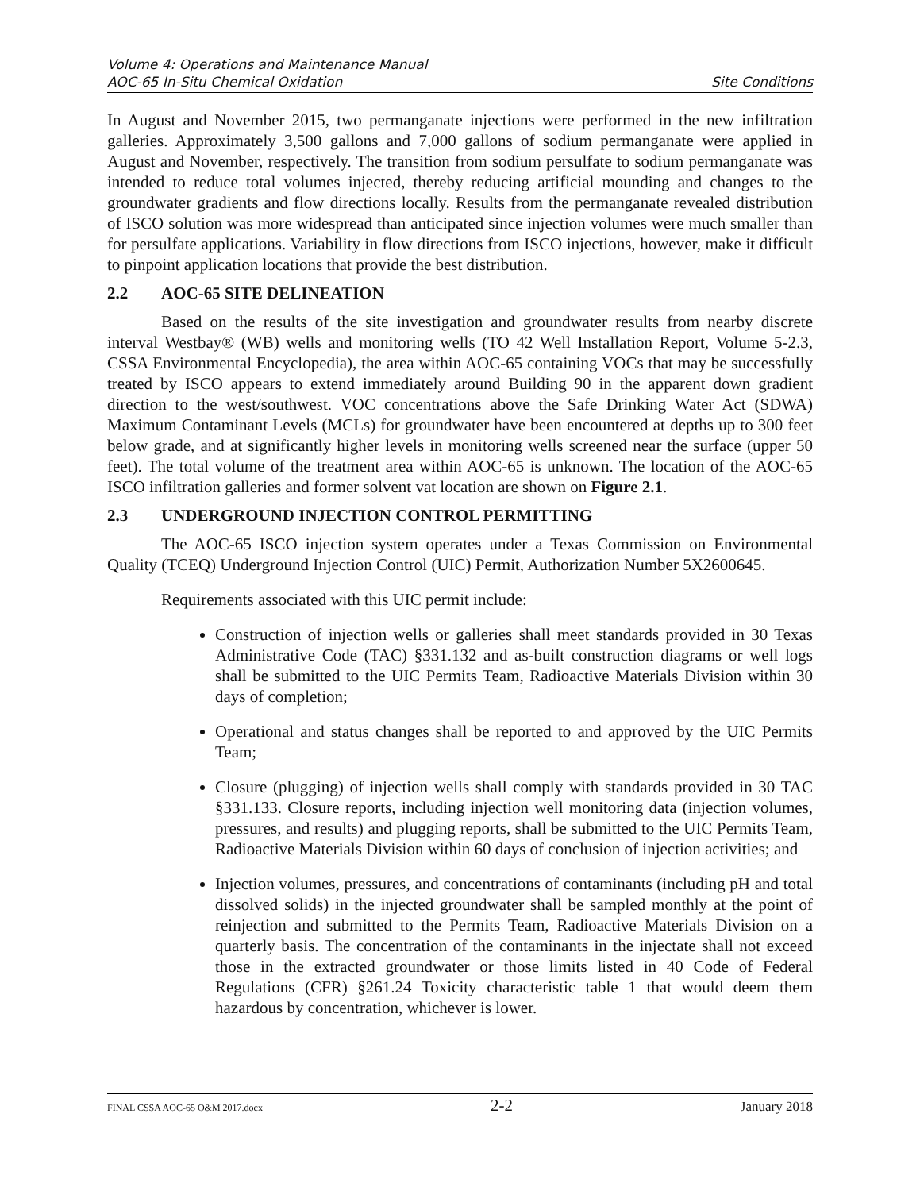Volume 4: Operations and Maintenance Manual
AOC-65 In-Situ Chemical Oxidation Site Conditions
In August and November 2015, two permanganate injections were performed in the new infiltration galleries. Approximately 3,500 gallons and 7,000 gallons of sodium permanganate were applied in August and November, respectively. The transition from sodium persulfate to sodium permanganate was intended to reduce total volumes injected, thereby reducing artificial mounding and changes to the groundwater gradients and flow directions locally. Results from the permanganate revealed distribution of ISCO solution was more widespread than anticipated since injection volumes were much smaller than for persulfate applications. Variability in flow directions from ISCO injections, however, make it difficult to pinpoint application locations that provide the best distribution.
2.2 AOC-65 SITE DELINEATION
Based on the results of the site investigation and groundwater results from nearby discrete interval Westbay® (WB) wells and monitoring wells (TO 42 Well Installation Report, Volume 5-2.3, CSSA Environmental Encyclopedia), the area within AOC-65 containing VOCs that may be successfully treated by ISCO appears to extend immediately around Building 90 in the apparent down gradient direction to the west/southwest. VOC concentrations above the Safe Drinking Water Act (SDWA) Maximum Contaminant Levels (MCLs) for groundwater have been encountered at depths up to 300 feet below grade, and at significantly higher levels in monitoring wells screened near the surface (upper 50 feet). The total volume of the treatment area within AOC-65 is unknown. The location of the AOC-65 ISCO infiltration galleries and former solvent vat location are shown on Figure 2.1.
2.3 UNDERGROUND INJECTION CONTROL PERMITTING
The AOC-65 ISCO injection system operates under a Texas Commission on Environmental Quality (TCEQ) Underground Injection Control (UIC) Permit, Authorization Number 5X2600645.
Requirements associated with this UIC permit include:
Construction of injection wells or galleries shall meet standards provided in 30 Texas Administrative Code (TAC) §331.132 and as-built construction diagrams or well logs shall be submitted to the UIC Permits Team, Radioactive Materials Division within 30 days of completion;
Operational and status changes shall be reported to and approved by the UIC Permits Team;
Closure (plugging) of injection wells shall comply with standards provided in 30 TAC §331.133. Closure reports, including injection well monitoring data (injection volumes, pressures, and results) and plugging reports, shall be submitted to the UIC Permits Team, Radioactive Materials Division within 60 days of conclusion of injection activities; and
Injection volumes, pressures, and concentrations of contaminants (including pH and total dissolved solids) in the injected groundwater shall be sampled monthly at the point of reinjection and submitted to the Permits Team, Radioactive Materials Division on a quarterly basis. The concentration of the contaminants in the injectate shall not exceed those in the extracted groundwater or those limits listed in 40 Code of Federal Regulations (CFR) §261.24 Toxicity characteristic table 1 that would deem them hazardous by concentration, whichever is lower.
FINAL CSSA AOC-65 O&M 2017.docx 2-2 January 2018